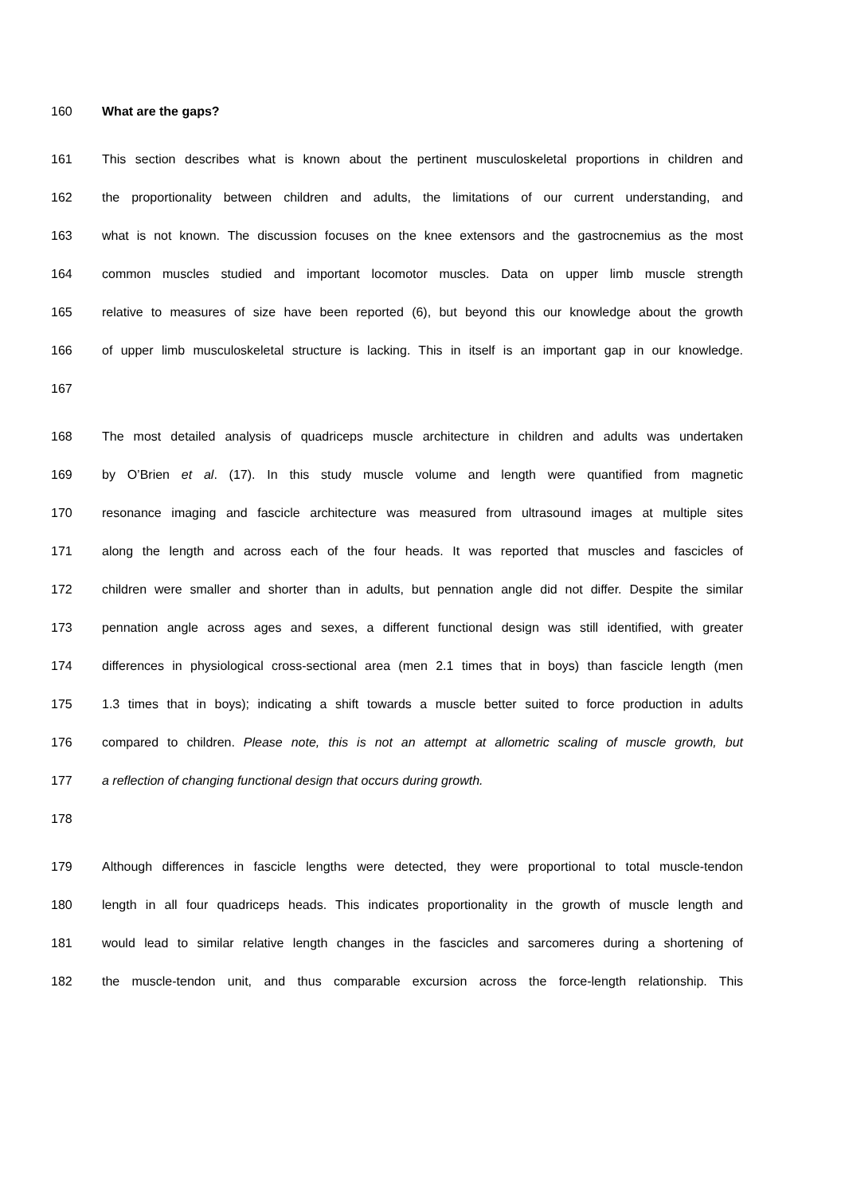160 What are the gaps?
161 This section describes what is known about the pertinent musculoskeletal proportions in children and
162 the proportionality between children and adults, the limitations of our current understanding, and
163 what is not known. The discussion focuses on the knee extensors and the gastrocnemius as the most
164 common muscles studied and important locomotor muscles. Data on upper limb muscle strength
165 relative to measures of size have been reported (6), but beyond this our knowledge about the growth
166 of upper limb musculoskeletal structure is lacking. This in itself is an important gap in our knowledge.
167
168 The most detailed analysis of quadriceps muscle architecture in children and adults was undertaken
169 by O’Brien et al. (17). In this study muscle volume and length were quantified from magnetic
170 resonance imaging and fascicle architecture was measured from ultrasound images at multiple sites
171 along the length and across each of the four heads. It was reported that muscles and fascicles of
172 children were smaller and shorter than in adults, but pennation angle did not differ. Despite the similar
173 pennation angle across ages and sexes, a different functional design was still identified, with greater
174 differences in physiological cross-sectional area (men 2.1 times that in boys) than fascicle length (men
175 1.3 times that in boys); indicating a shift towards a muscle better suited to force production in adults
176 compared to children. Please note, this is not an attempt at allometric scaling of muscle growth, but
177 a reflection of changing functional design that occurs during growth.
178
179 Although differences in fascicle lengths were detected, they were proportional to total muscle-tendon
180 length in all four quadriceps heads. This indicates proportionality in the growth of muscle length and
181 would lead to similar relative length changes in the fascicles and sarcomeres during a shortening of
182 the muscle-tendon unit, and thus comparable excursion across the force-length relationship. This